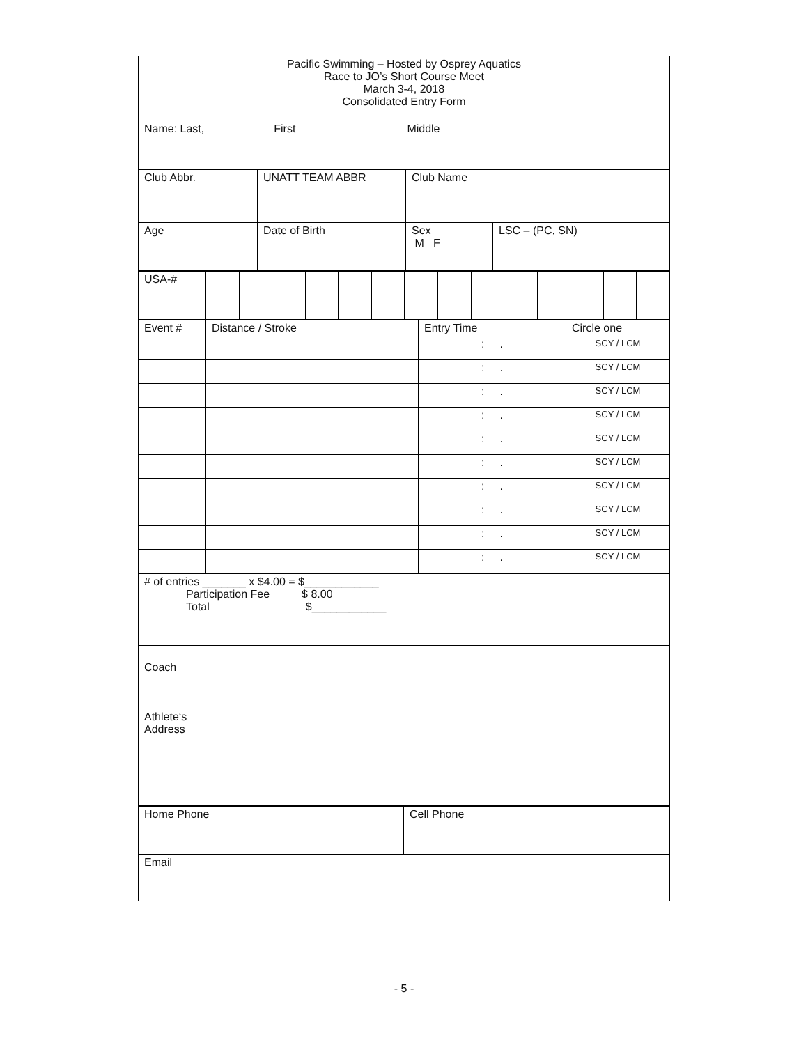| Pacific Swimming – Hosted by Osprey Aquatics Race to JO’s Short Course Meet March 3-4, 2018 Consolidated Entry Form |
| Name: Last, First Middle |
| Club Abbr. | UNATT TEAM ABBR | Club Name |
| Age | Date of Birth | Sex M F | LSC – (PC, SN) |
| USA-# | | | | | | | | | | | | | | |
| Event # | Distance / Stroke | Entry Time | Circle one |
| | | : . | SCY / LCM |
| | | : . | SCY / LCM |
| | | : . | SCY / LCM |
| | | : . | SCY / LCM |
| | | : . | SCY / LCM |
| | | : . | SCY / LCM |
| | | : . | SCY / LCM |
| | | : . | SCY / LCM |
| | | : . | SCY / LCM |
| | | : . | SCY / LCM |
| # of entries _______ x $4.00 = $____________ Participation Fee $ 8.00 Total $____________ |
| Coach |
| Athlete‘s Address |
| Home Phone | Cell Phone |
| Email | |
- 5 -